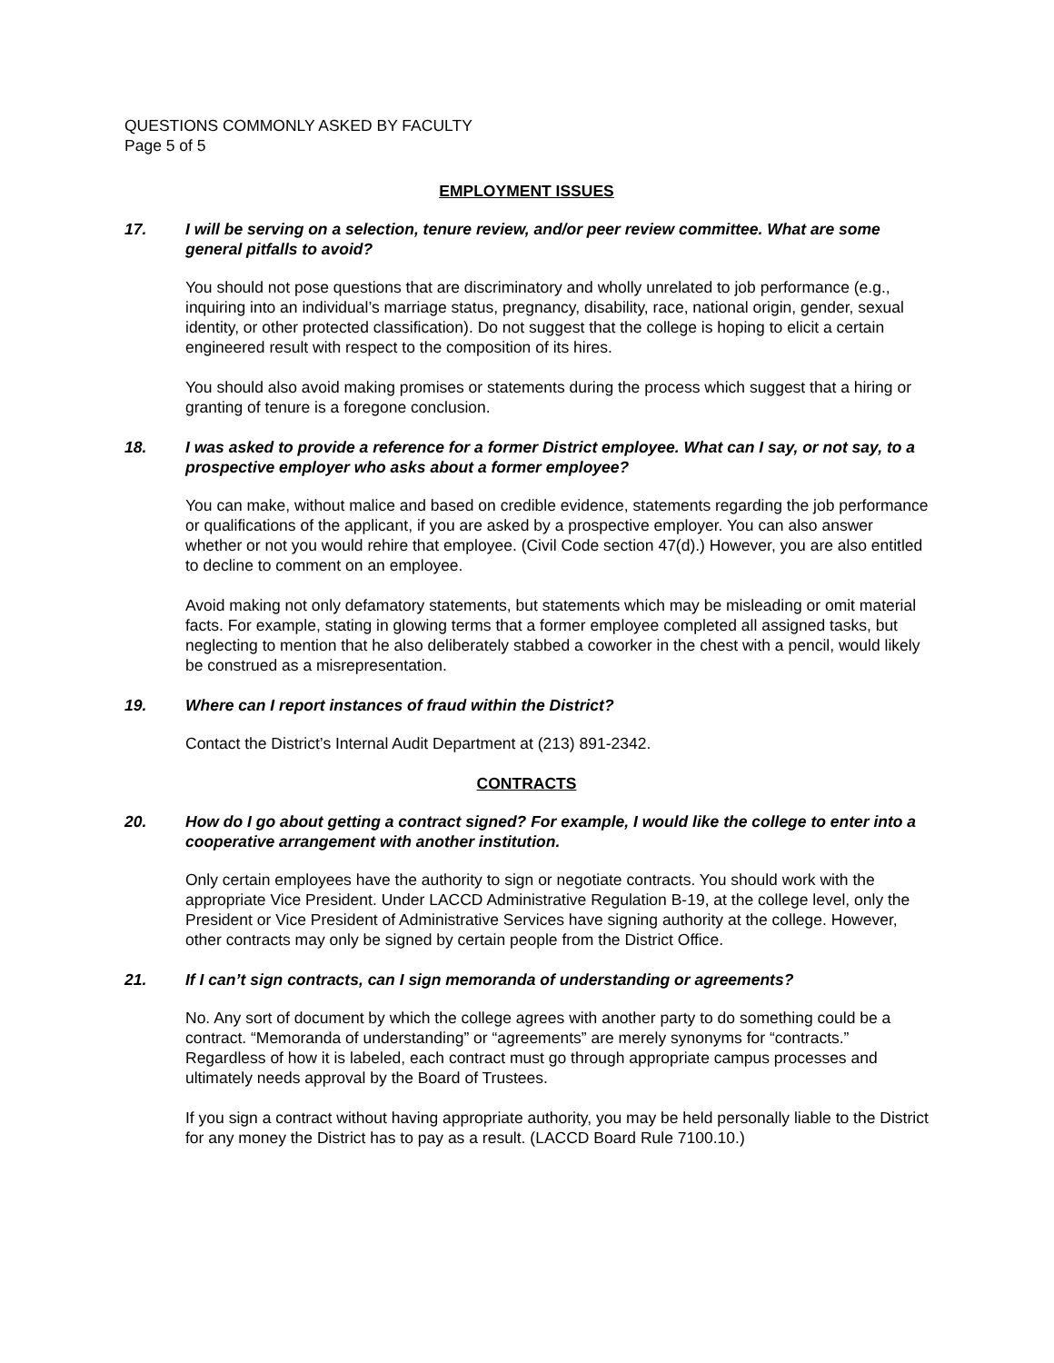QUESTIONS COMMONLY ASKED BY FACULTY
Page 5 of 5
EMPLOYMENT ISSUES
17. I will be serving on a selection, tenure review, and/or peer review committee. What are some general pitfalls to avoid?
You should not pose questions that are discriminatory and wholly unrelated to job performance (e.g., inquiring into an individual’s marriage status, pregnancy, disability, race, national origin, gender, sexual identity, or other protected classification). Do not suggest that the college is hoping to elicit a certain engineered result with respect to the composition of its hires.
You should also avoid making promises or statements during the process which suggest that a hiring or granting of tenure is a foregone conclusion.
18. I was asked to provide a reference for a former District employee. What can I say, or not say, to a prospective employer who asks about a former employee?
You can make, without malice and based on credible evidence, statements regarding the job performance or qualifications of the applicant, if you are asked by a prospective employer. You can also answer whether or not you would rehire that employee. (Civil Code section 47(d).) However, you are also entitled to decline to comment on an employee.
Avoid making not only defamatory statements, but statements which may be misleading or omit material facts. For example, stating in glowing terms that a former employee completed all assigned tasks, but neglecting to mention that he also deliberately stabbed a coworker in the chest with a pencil, would likely be construed as a misrepresentation.
19. Where can I report instances of fraud within the District?
Contact the District’s Internal Audit Department at (213) 891-2342.
CONTRACTS
20. How do I go about getting a contract signed? For example, I would like the college to enter into a cooperative arrangement with another institution.
Only certain employees have the authority to sign or negotiate contracts. You should work with the appropriate Vice President. Under LACCD Administrative Regulation B-19, at the college level, only the President or Vice President of Administrative Services have signing authority at the college. However, other contracts may only be signed by certain people from the District Office.
21. If I can’t sign contracts, can I sign memoranda of understanding or agreements?
No. Any sort of document by which the college agrees with another party to do something could be a contract. “Memoranda of understanding” or “agreements” are merely synonyms for “contracts.” Regardless of how it is labeled, each contract must go through appropriate campus processes and ultimately needs approval by the Board of Trustees.
If you sign a contract without having appropriate authority, you may be held personally liable to the District for any money the District has to pay as a result. (LACCD Board Rule 7100.10.)